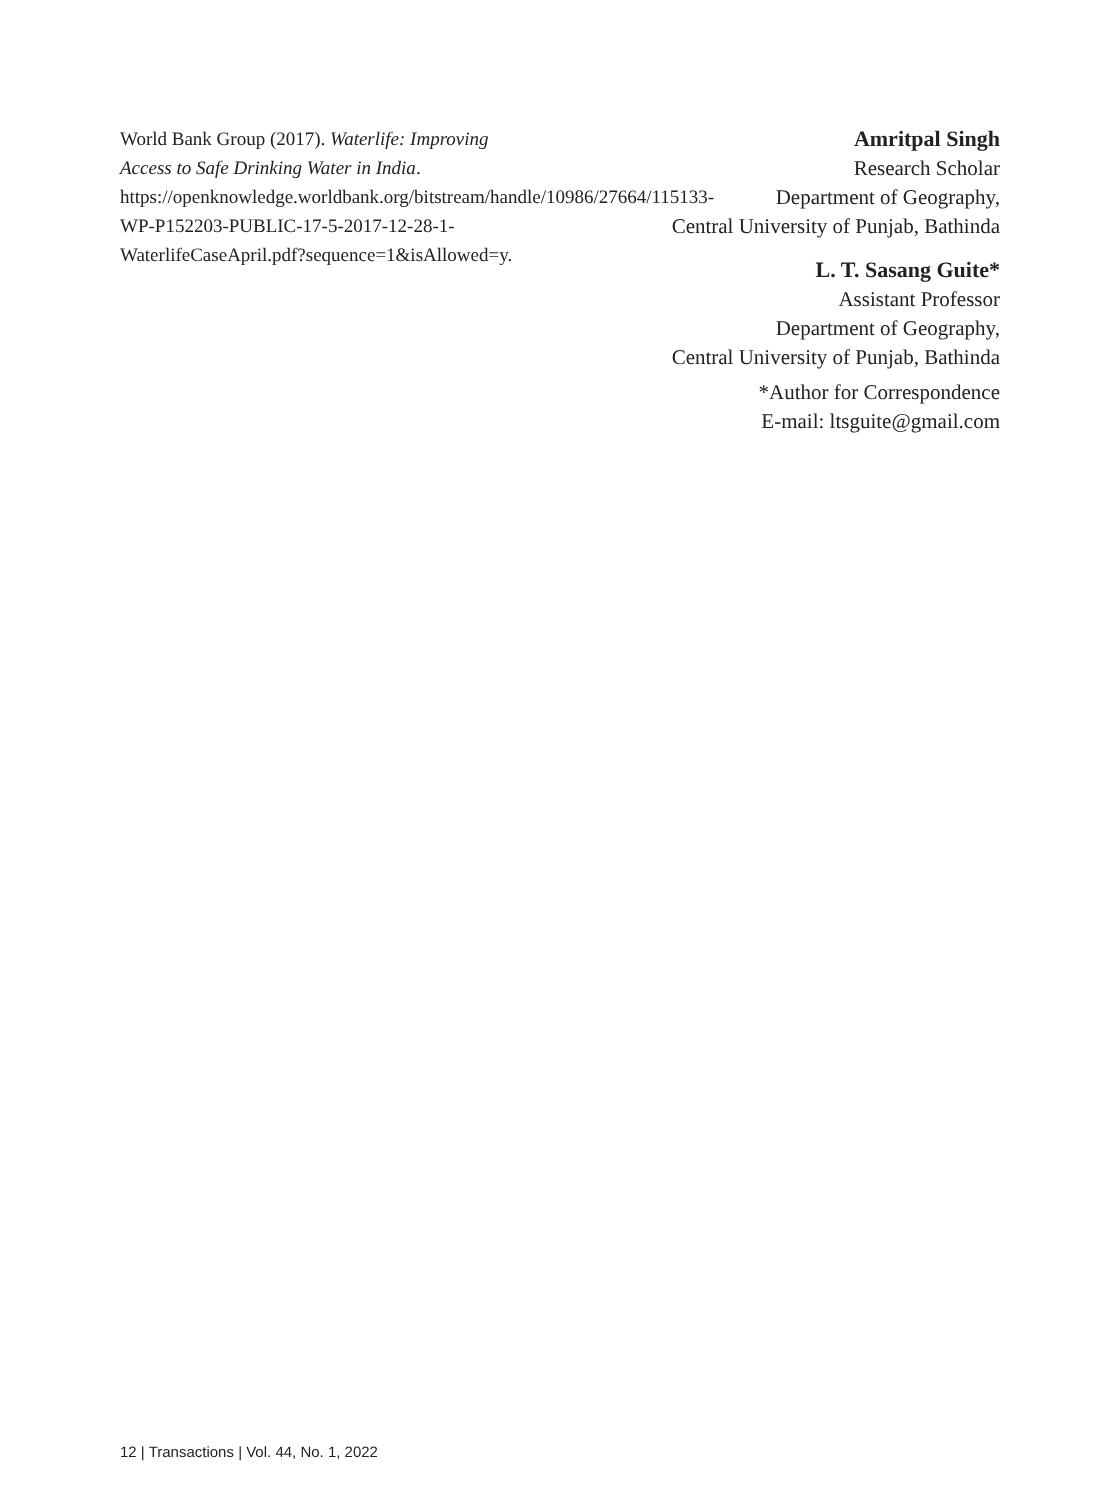World Bank Group (2017). Waterlife: Improving Access to Safe Drinking Water in India. https://openknowledge.worldbank.org/bitstream/handle/10986/27664/115133-WP-P152203-PUBLIC-17-5-2017-12-28-1-WaterlifeCaseApril.pdf?sequence=1&isAllowed=y.
Amritpal Singh
Research Scholar
Department of Geography,
Central University of Punjab, Bathinda
L. T. Sasang Guite*
Assistant Professor
Department of Geography,
Central University of Punjab, Bathinda
*Author for Correspondence
E-mail: ltsguite@gmail.com
12 | Transactions | Vol. 44, No. 1, 2022